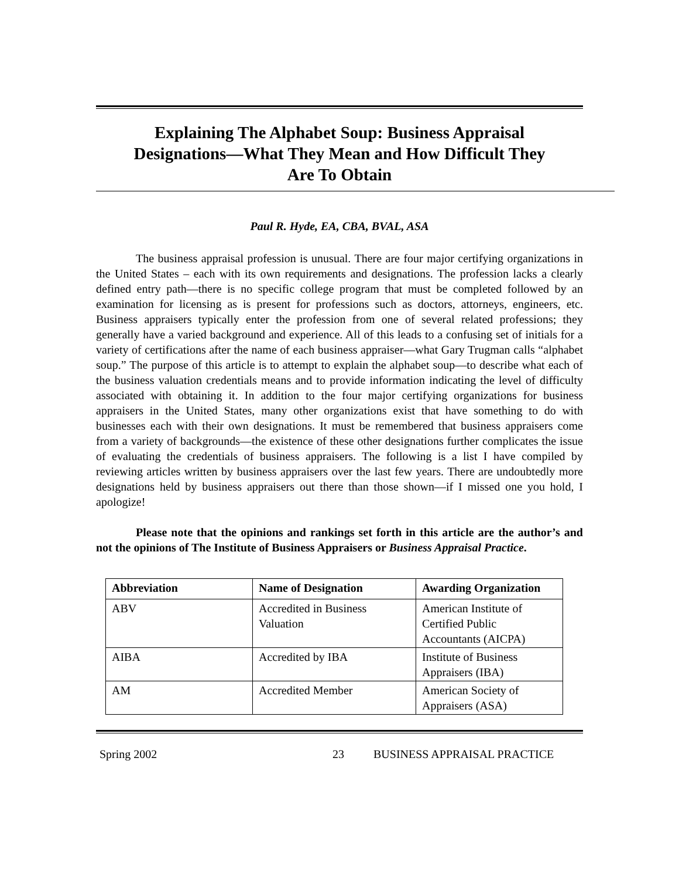Explaining The Alphabet Soup: Business Appraisal Designations—What They Mean and How Difficult They Are To Obtain
Paul R. Hyde, EA, CBA, BVAL, ASA
The business appraisal profession is unusual. There are four major certifying organizations in the United States – each with its own requirements and designations. The profession lacks a clearly defined entry path—there is no specific college program that must be completed followed by an examination for licensing as is present for professions such as doctors, attorneys, engineers, etc. Business appraisers typically enter the profession from one of several related professions; they generally have a varied background and experience. All of this leads to a confusing set of initials for a variety of certifications after the name of each business appraiser—what Gary Trugman calls “alphabet soup.” The purpose of this article is to attempt to explain the alphabet soup—to describe what each of the business valuation credentials means and to provide information indicating the level of difficulty associated with obtaining it. In addition to the four major certifying organizations for business appraisers in the United States, many other organizations exist that have something to do with businesses each with their own designations. It must be remembered that business appraisers come from a variety of backgrounds—the existence of these other designations further complicates the issue of evaluating the credentials of business appraisers. The following is a list I have compiled by reviewing articles written by business appraisers over the last few years. There are undoubtedly more designations held by business appraisers out there than those shown—if I missed one you hold, I apologize!
Please note that the opinions and rankings set forth in this article are the author’s and not the opinions of The Institute of Business Appraisers or Business Appraisal Practice.
| Abbreviation | Name of Designation | Awarding Organization |
| --- | --- | --- |
| ABV | Accredited in Business Valuation | American Institute of Certified Public Accountants (AICPA) |
| AIBA | Accredited by IBA | Institute of Business Appraisers (IBA) |
| AM | Accredited Member | American Society of Appraisers (ASA) |
Spring 2002 23 BUSINESS APPRAISAL PRACTICE